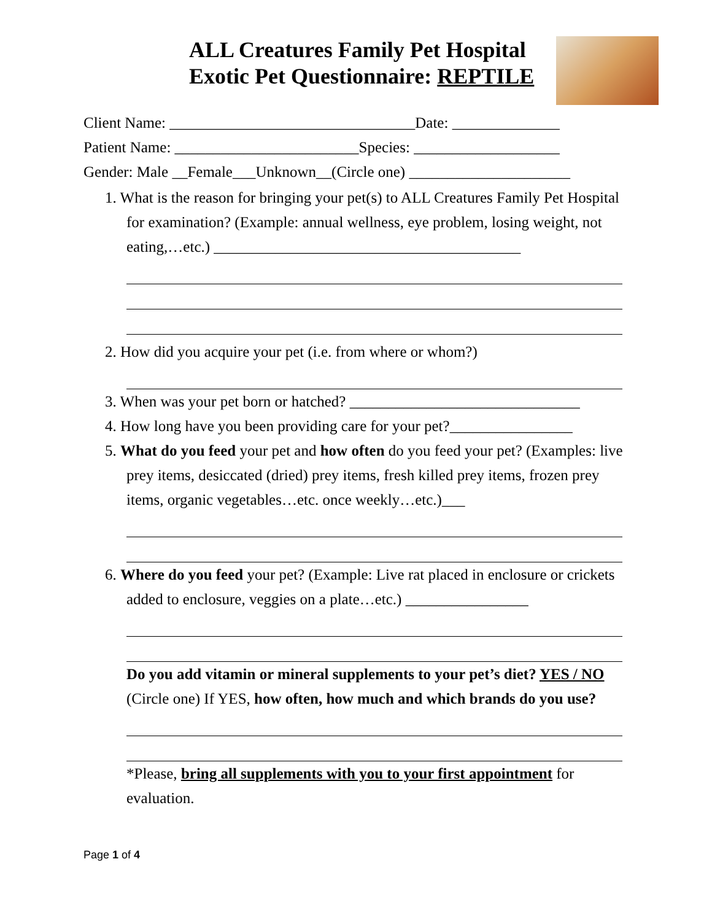ALL Creatures Family Pet Hospital
Exotic Pet Questionnaire: REPTILE
Client Name: ________________________________Date: ______________
Patient Name: ________________________Species: ___________________
Gender: Male __Female___Unknown__(Circle one) _____________________
1. What is the reason for bringing your pet(s) to ALL Creatures Family Pet Hospital for examination? (Example: annual wellness, eye problem, losing weight, not eating,…etc.) ________________________________________
2. How did you acquire your pet (i.e. from where or whom?)
3. When was your pet born or hatched? ______________________________
4. How long have you been providing care for your pet?________________
5. What do you feed your pet and how often do you feed your pet? (Examples: live prey items, desiccated (dried) prey items, fresh killed prey items, frozen prey items, organic vegetables…etc. once weekly…etc.)___
6. Where do you feed your pet? (Example: Live rat placed in enclosure or crickets added to enclosure, veggies on a plate…etc.) ________________
Do you add vitamin or mineral supplements to your pet’s diet? YES / NO (Circle one) If YES, how often, how much and which brands do you use?
*Please, bring all supplements with you to your first appointment for evaluation.
Page 1 of 4